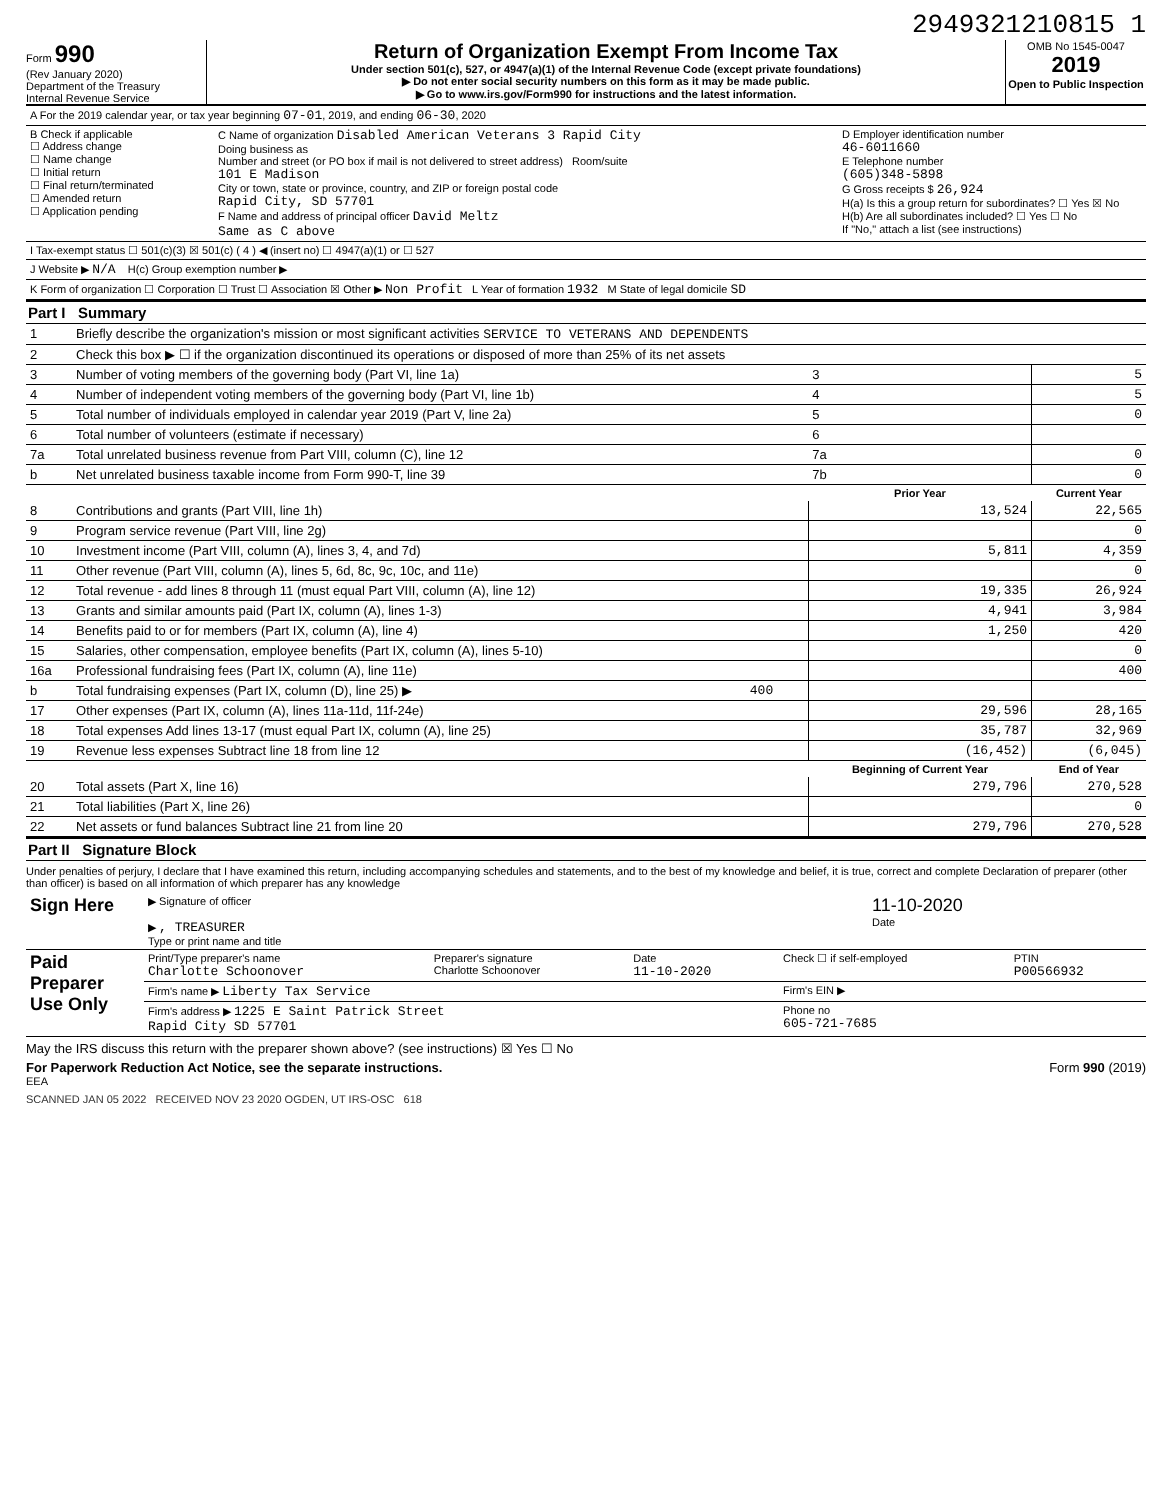2949321210815 1
Form 990
(Rev January 2020)
Department of the Treasury
Internal Revenue Service
Return of Organization Exempt From Income Tax
Under section 501(c), 527, or 4947(a)(1) of the Internal Revenue Code (except private foundations)
▶ Do not enter social security numbers on this form as it may be made public.
▶ Go to www.irs.gov/Form990 for instructions and the latest information.
OMB No 1545-0047
2019
Open to Public Inspection
| A For the 2019 calendar year, or tax year beginning 07-01 , 2019, and ending 06-30 , 2020 |
| B Check if applicable ☐ Address change ☐ Name change ☐ Initial return ☐ Final return/terminated ☐ Amended return ☐ Application pending | C Name of organization Disabled American Veterans 3 Rapid City Doing business as Number and street (or PO box if mail is not delivered to street address) Room/suite 101 E Madison City or town, state or province, country, and ZIP or foreign postal code Rapid City, SD 57701 F Name and address of principal officer David Meltz Same as C above | D Employer identification number 46-6011660 E Telephone number (605)348-5898 G Gross receipts $ 26,924 H(a) Is this a group return for subordinates? ☐ Yes ☒ No H(b) Are all subordinates included? ☐ Yes ☐ No If "No," attach a list (see instructions) |
| I Tax-exempt status ☐ 501(c)(3) ☒ 501(c) ( 4 ) ◀ (insert no) ☐ 4947(a)(1) or ☐ 527 | | |
| J Website ▶ N/A H(c) Group exemption number ▶ | | |
| K Form of organization ☐ Corporation ☐ Trust ☐ Association ☒ Other ▶ Non Profit L Year of formation 1932 M State of legal domicile SD | | |
Part I Summary
| 1 | Briefly describe the organization's mission or most significant activities SERVICE TO VETERANS AND DEPENDENTS | | | |
| 2 | Check this box ▶ ☐ if the organization discontinued its operations or disposed of more than 25% of its net assets | | | |
| 3 | Number of voting members of the governing body (Part VI, line 1a) | | 3 | 5 |
| 4 | Number of independent voting members of the governing body (Part VI, line 1b) | | 4 | 5 |
| 5 | Total number of individuals employed in calendar year 2019 (Part V, line 2a) | | 5 | 0 |
| 6 | Total number of volunteers (estimate if necessary) | | 6 | |
| 7a | Total unrelated business revenue from Part VIII, column (C), line 12 | | 7a | 0 |
| b | Net unrelated business taxable income from Form 990-T, line 39 | | 7b | 0 |
| | | | Prior Year | Current Year |
| 8 | Contributions and grants (Part VIII, line 1h) | | 13,524 | 22,565 |
| 9 | Program service revenue (Part VIII, line 2g) | | | 0 |
| 10 | Investment income (Part VIII, column (A), lines 3, 4, and 7d) | | 5,811 | 4,359 |
| 11 | Other revenue (Part VIII, column (A), lines 5, 6d, 8c, 9c, 10c, and 11e) | | | 0 |
| 12 | Total revenue - add lines 8 through 11 (must equal Part VIII, column (A), line 12) | | 19,335 | 26,924 |
| 13 | Grants and similar amounts paid (Part IX, column (A), lines 1-3) | | 4,941 | 3,984 |
| 14 | Benefits paid to or for members (Part IX, column (A), line 4) | | 1,250 | 420 |
| 15 | Salaries, other compensation, employee benefits (Part IX, column (A), lines 5-10) | | | 0 |
| 16a | Professional fundraising fees (Part IX, column (A), line 11e) | | | 400 |
| b | Total fundraising expenses (Part IX, column (D), line 25) ▶ | 400 | | |
| 17 | Other expenses (Part IX, column (A), lines 11a-11d, 11f-24e) | | 29,596 | 28,165 |
| 18 | Total expenses Add lines 13-17 (must equal Part IX, column (A), line 25) | | 35,787 | 32,969 |
| 19 | Revenue less expenses Subtract line 18 from line 12 | | (16,452) | (6,045) |
| | | | Beginning of Current Year | End of Year |
| 20 | Total assets (Part X, line 16) | | 279,796 | 270,528 |
| 21 | Total liabilities (Part X, line 26) | | | 0 |
| 22 | Net assets or fund balances Subtract line 21 from line 20 | | 279,796 | 270,528 |
Part II Signature Block
Under penalties of perjury, I declare that I have examined this return, including accompanying schedules and statements, and to the best of my knowledge and belief, it is true, correct and complete Declaration of preparer (other than officer) is based on all information of which preparer has any knowledge
| Sign Here | ▶ Signature of officer ▶ , TREASURER Type or print name and title | 11-10-2020 Date |
| Paid Preparer Use Only | Print/Type preparer's name Charlotte Schoonover | Preparer's signature Charlotte Schoonover | Date 11-10-2020 | Check ☐ if self-employed | PTIN P00566932 |
| | Firm's name ▶ Liberty Tax Service | | | Firm's EIN ▶ | |
| | Firm's address ▶ 1225 E Saint Patrick Street Rapid City SD 57701 | | | Phone no 605-721-7685 | |
May the IRS discuss this return with the preparer shown above? (see instructions) ☒ Yes ☐ No
For Paperwork Reduction Act Notice, see the separate instructions. Form 990 (2019)
EEA
SCANNED JAN 05 2022 RECEIVED NOV 23 2020 OGDEN, UT IRS-OSC 618